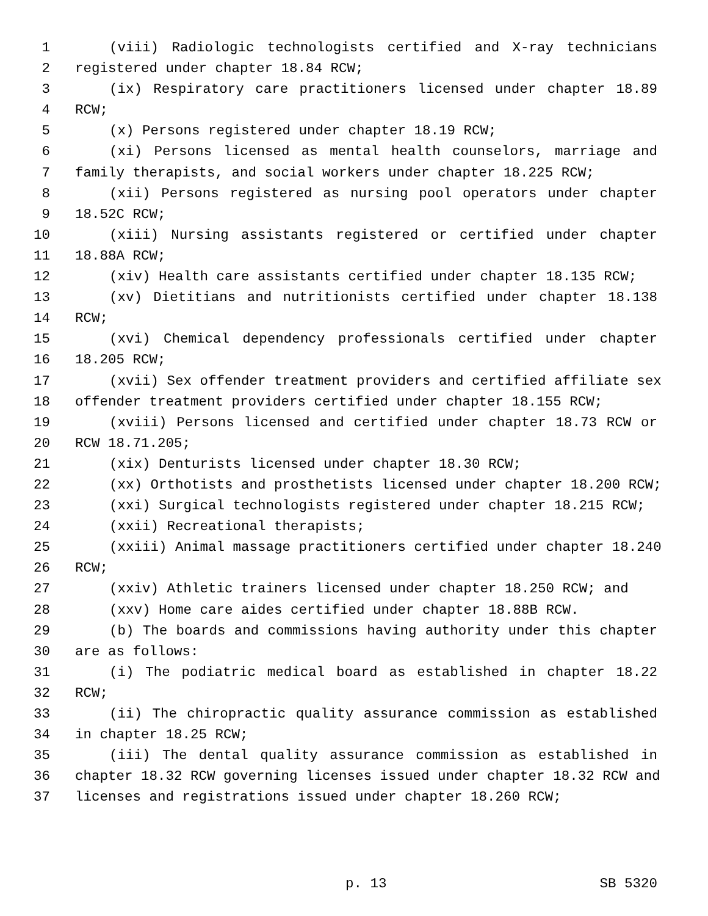1 (viii) Radiologic technologists certified and X-ray technicians
2 registered under chapter 18.84 RCW;
3 (ix) Respiratory care practitioners licensed under chapter 18.89
4 RCW;
5 (x) Persons registered under chapter 18.19 RCW;
6 (xi) Persons licensed as mental health counselors, marriage and
7 family therapists, and social workers under chapter 18.225 RCW;
8 (xii) Persons registered as nursing pool operators under chapter
9 18.52C RCW;
10 (xiii) Nursing assistants registered or certified under chapter
11 18.88A RCW;
12 (xiv) Health care assistants certified under chapter 18.135 RCW;
13 (xv) Dietitians and nutritionists certified under chapter 18.138
14 RCW;
15 (xvi) Chemical dependency professionals certified under chapter
16 18.205 RCW;
17 (xvii) Sex offender treatment providers and certified affiliate sex
18 offender treatment providers certified under chapter 18.155 RCW;
19 (xviii) Persons licensed and certified under chapter 18.73 RCW or
20 RCW 18.71.205;
21 (xix) Denturists licensed under chapter 18.30 RCW;
22 (xx) Orthotists and prosthetists licensed under chapter 18.200 RCW;
23 (xxi) Surgical technologists registered under chapter 18.215 RCW;
24 (xxii) Recreational therapists;
25 (xxiii) Animal massage practitioners certified under chapter 18.240
26 RCW;
27 (xxiv) Athletic trainers licensed under chapter 18.250 RCW; and
28 (xxv) Home care aides certified under chapter 18.88B RCW.
29 (b) The boards and commissions having authority under this chapter
30 are as follows:
31 (i) The podiatric medical board as established in chapter 18.22
32 RCW;
33 (ii) The chiropractic quality assurance commission as established
34 in chapter 18.25 RCW;
35 (iii) The dental quality assurance commission as established in
36 chapter 18.32 RCW governing licenses issued under chapter 18.32 RCW and
37 licenses and registrations issued under chapter 18.260 RCW;
p. 13 SB 5320